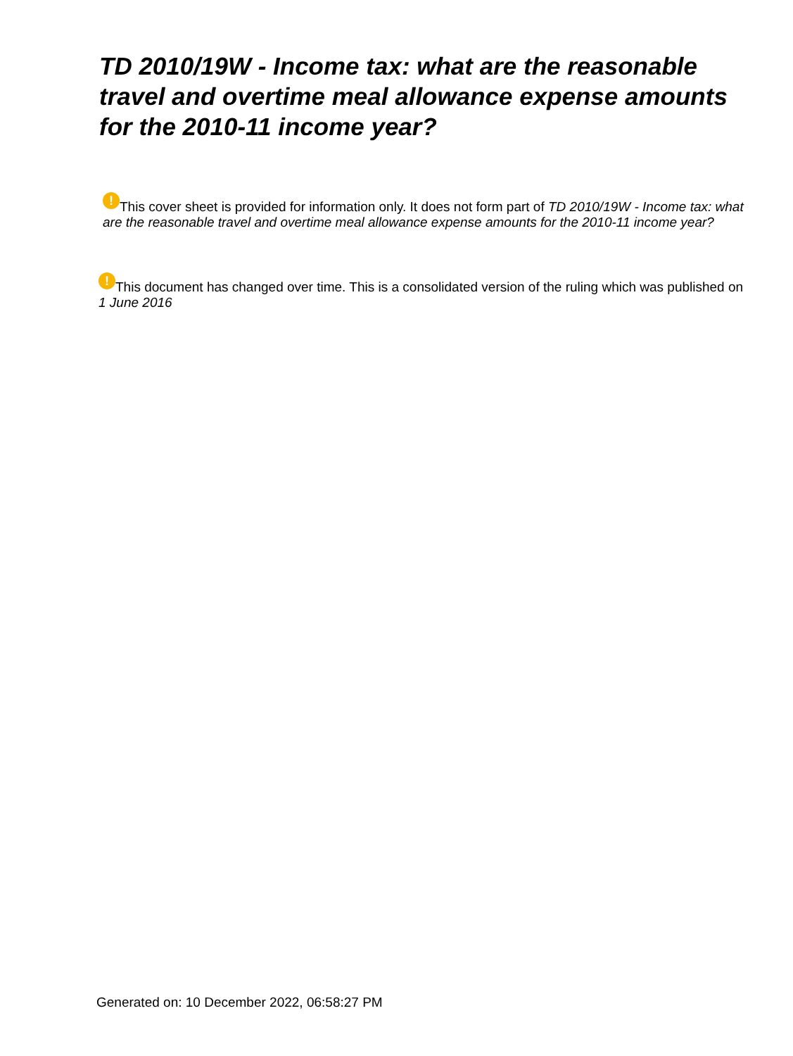TD 2010/19W - Income tax: what are the reasonable travel and overtime meal allowance expense amounts for the 2010-11 income year?
! This cover sheet is provided for information only. It does not form part of TD 2010/19W - Income tax: what are the reasonable travel and overtime meal allowance expense amounts for the 2010-11 income year?
! This document has changed over time. This is a consolidated version of the ruling which was published on 1 June 2016
Generated on: 10 December 2022, 06:58:27 PM